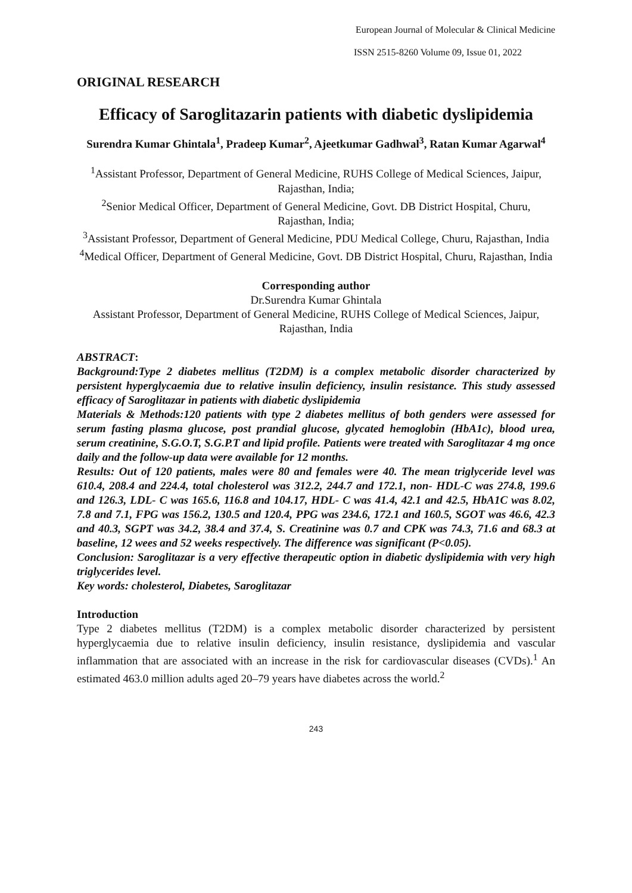European Journal of Molecular & Clinical Medicine
ISSN 2515-8260 Volume 09, Issue 01, 2022
ORIGINAL RESEARCH
Efficacy of Saroglitazarin patients with diabetic dyslipidemia
Surendra Kumar Ghintala<sup>1</sup>, Pradeep Kumar<sup>2</sup>, Ajeetkumar Gadhwal<sup>3</sup>, Ratan Kumar Agarwal<sup>4</sup>
<sup>1</sup> Assistant Professor, Department of General Medicine, RUHS College of Medical Sciences, Jaipur, Rajasthan, India;
<sup>2</sup> Senior Medical Officer, Department of General Medicine, Govt. DB District Hospital, Churu, Rajasthan, India;
<sup>3</sup> Assistant Professor, Department of General Medicine, PDU Medical College, Churu, Rajasthan, India
<sup>4</sup> Medical Officer, Department of General Medicine, Govt. DB District Hospital, Churu, Rajasthan, India
Corresponding author
Dr.Surendra Kumar Ghintala
Assistant Professor, Department of General Medicine, RUHS College of Medical Sciences, Jaipur, Rajasthan, India
ABSTRACT:
Background:Type 2 diabetes mellitus (T2DM) is a complex metabolic disorder characterized by persistent hyperglycaemia due to relative insulin deficiency, insulin resistance. This study assessed efficacy of Saroglitazar in patients with diabetic dyslipidemia
Materials & Methods:120 patients with type 2 diabetes mellitus of both genders were assessed for serum fasting plasma glucose, post prandial glucose, glycated hemoglobin (HbA1c), blood urea, serum creatinine, S.G.O.T, S.G.P.T and lipid profile. Patients were treated with Saroglitazar 4 mg once daily and the follow-up data were available for 12 months.
Results: Out of 120 patients, males were 80 and females were 40. The mean triglyceride level was 610.4, 208.4 and 224.4, total cholesterol was 312.2, 244.7 and 172.1, non- HDL-C was 274.8, 199.6 and 126.3, LDL- C was 165.6, 116.8 and 104.17, HDL- C was 41.4, 42.1 and 42.5, HbA1C was 8.02, 7.8 and 7.1, FPG was 156.2, 130.5 and 120.4, PPG was 234.6, 172.1 and 160.5, SGOT was 46.6, 42.3 and 40.3, SGPT was 34.2, 38.4 and 37.4, S. Creatinine was 0.7 and CPK was 74.3, 71.6 and 68.3 at baseline, 12 wees and 52 weeks respectively. The difference was significant (P<0.05).
Conclusion: Saroglitazar is a very effective therapeutic option in diabetic dyslipidemia with very high triglycerides level.
Key words: cholesterol, Diabetes, Saroglitazar
Introduction
Type 2 diabetes mellitus (T2DM) is a complex metabolic disorder characterized by persistent hyperglycaemia due to relative insulin deficiency, insulin resistance, dyslipidemia and vascular inflammation that are associated with an increase in the risk for cardiovascular diseases (CVDs).<sup>1</sup> An estimated 463.0 million adults aged 20–79 years have diabetes across the world.<sup>2</sup>
243